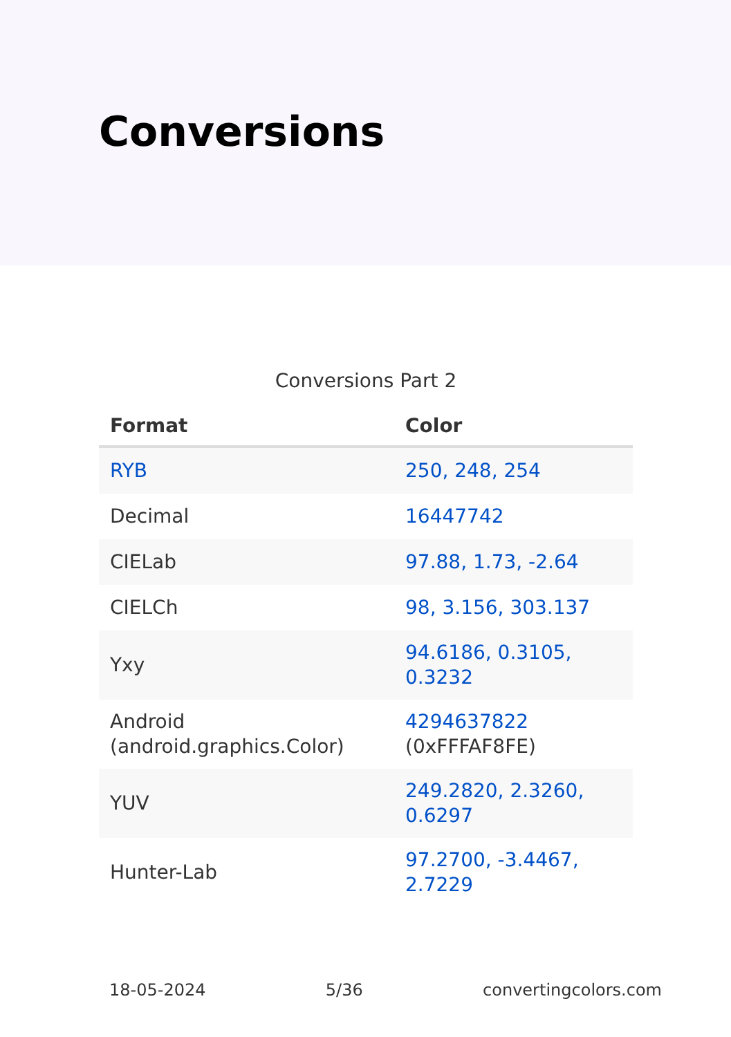Conversions
Conversions Part 2
| Format | Color |
| --- | --- |
| RYB | 250, 248, 254 |
| Decimal | 16447742 |
| CIELab | 97.88, 1.73, -2.64 |
| CIELCh | 98, 3.156, 303.137 |
| Yxy | 94.6186, 0.3105, 0.3232 |
| Android (android.graphics.Color) | 4294637822 (0xFFFAF8FE) |
| YUV | 249.2820, 2.3260, 0.6297 |
| Hunter-Lab | 97.2700, -3.4467, 2.7229 |
18-05-2024 5/36 convertingcolors.com